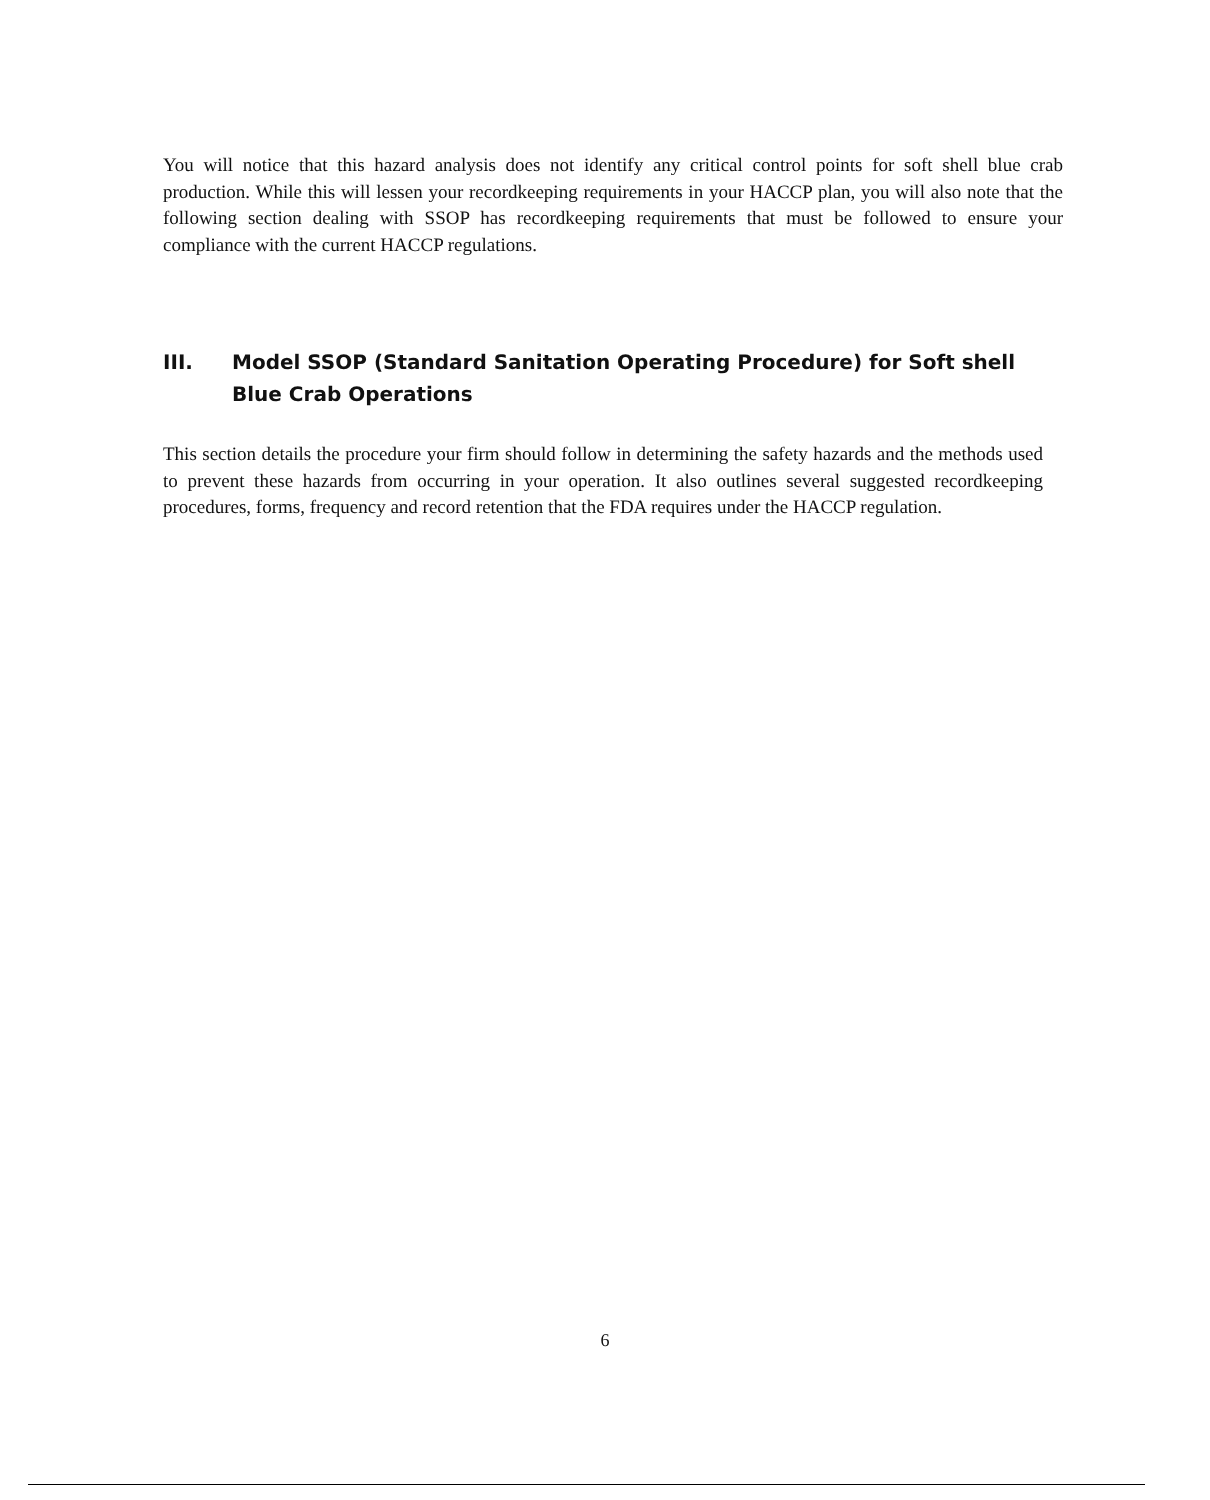You will notice that this hazard analysis does not identify any critical control points for soft shell blue crab production. While this will lessen your recordkeeping requirements in your HACCP plan, you will also note that the following section dealing with SSOP has recordkeeping requirements that must be followed to ensure your compliance with the current HACCP regulations.
III. Model SSOP (Standard Sanitation Operating Procedure) for Soft shell Blue Crab Operations
This section details the procedure your firm should follow in determining the safety hazards and the methods used to prevent these hazards from occurring in your operation. It also outlines several suggested recordkeeping procedures, forms, frequency and record retention that the FDA requires under the HACCP regulation.
6